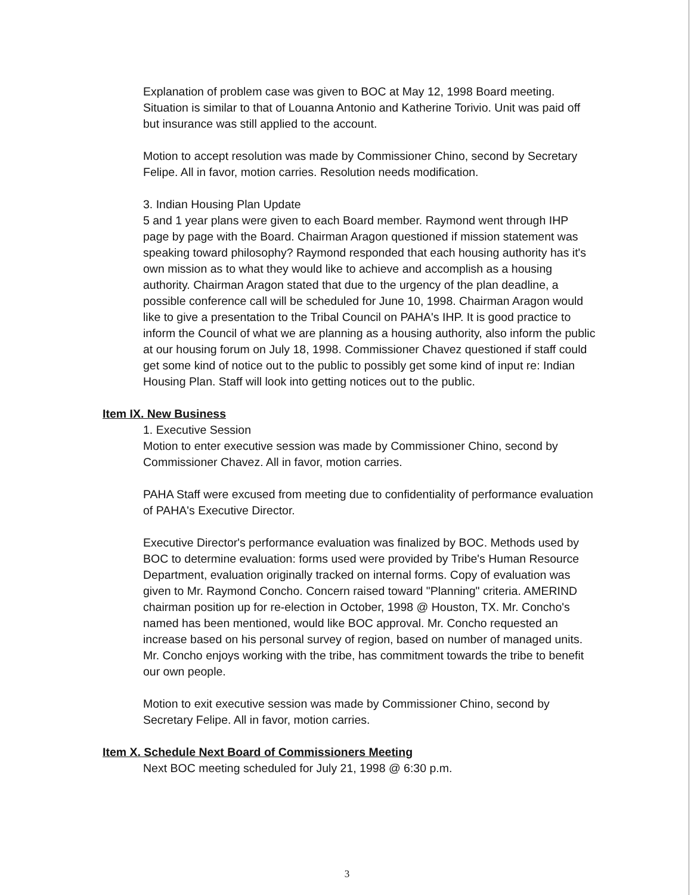Explanation of problem case was given to BOC at May 12, 1998 Board meeting. Situation is similar to that of Louanna Antonio and Katherine Torivio. Unit was paid off but insurance was still applied to the account.
Motion to accept resolution was made by Commissioner Chino, second by Secretary Felipe. All in favor, motion carries. Resolution needs modification.
3. Indian Housing Plan Update
5 and 1 year plans were given to each Board member. Raymond went through IHP page by page with the Board. Chairman Aragon questioned if mission statement was speaking toward philosophy? Raymond responded that each housing authority has it's own mission as to what they would like to achieve and accomplish as a housing authority. Chairman Aragon stated that due to the urgency of the plan deadline, a possible conference call will be scheduled for June 10, 1998. Chairman Aragon would like to give a presentation to the Tribal Council on PAHA's IHP. It is good practice to inform the Council of what we are planning as a housing authority, also inform the public at our housing forum on July 18, 1998. Commissioner Chavez questioned if staff could get some kind of notice out to the public to possibly get some kind of input re: Indian Housing Plan. Staff will look into getting notices out to the public.
Item IX. New Business
1. Executive Session
Motion to enter executive session was made by Commissioner Chino, second by Commissioner Chavez. All in favor, motion carries.
PAHA Staff were excused from meeting due to confidentiality of performance evaluation of PAHA's Executive Director.
Executive Director's performance evaluation was finalized by BOC. Methods used by BOC to determine evaluation: forms used were provided by Tribe's Human Resource Department, evaluation originally tracked on internal forms. Copy of evaluation was given to Mr. Raymond Concho. Concern raised toward "Planning" criteria. AMERIND chairman position up for re-election in October, 1998 @ Houston, TX. Mr. Concho's named has been mentioned, would like BOC approval. Mr. Concho requested an increase based on his personal survey of region, based on number of managed units. Mr. Concho enjoys working with the tribe, has commitment towards the tribe to benefit our own people.
Motion to exit executive session was made by Commissioner Chino, second by Secretary Felipe. All in favor, motion carries.
Item X. Schedule Next Board of Commissioners Meeting
Next BOC meeting scheduled for July 21, 1998 @ 6:30 p.m.
3